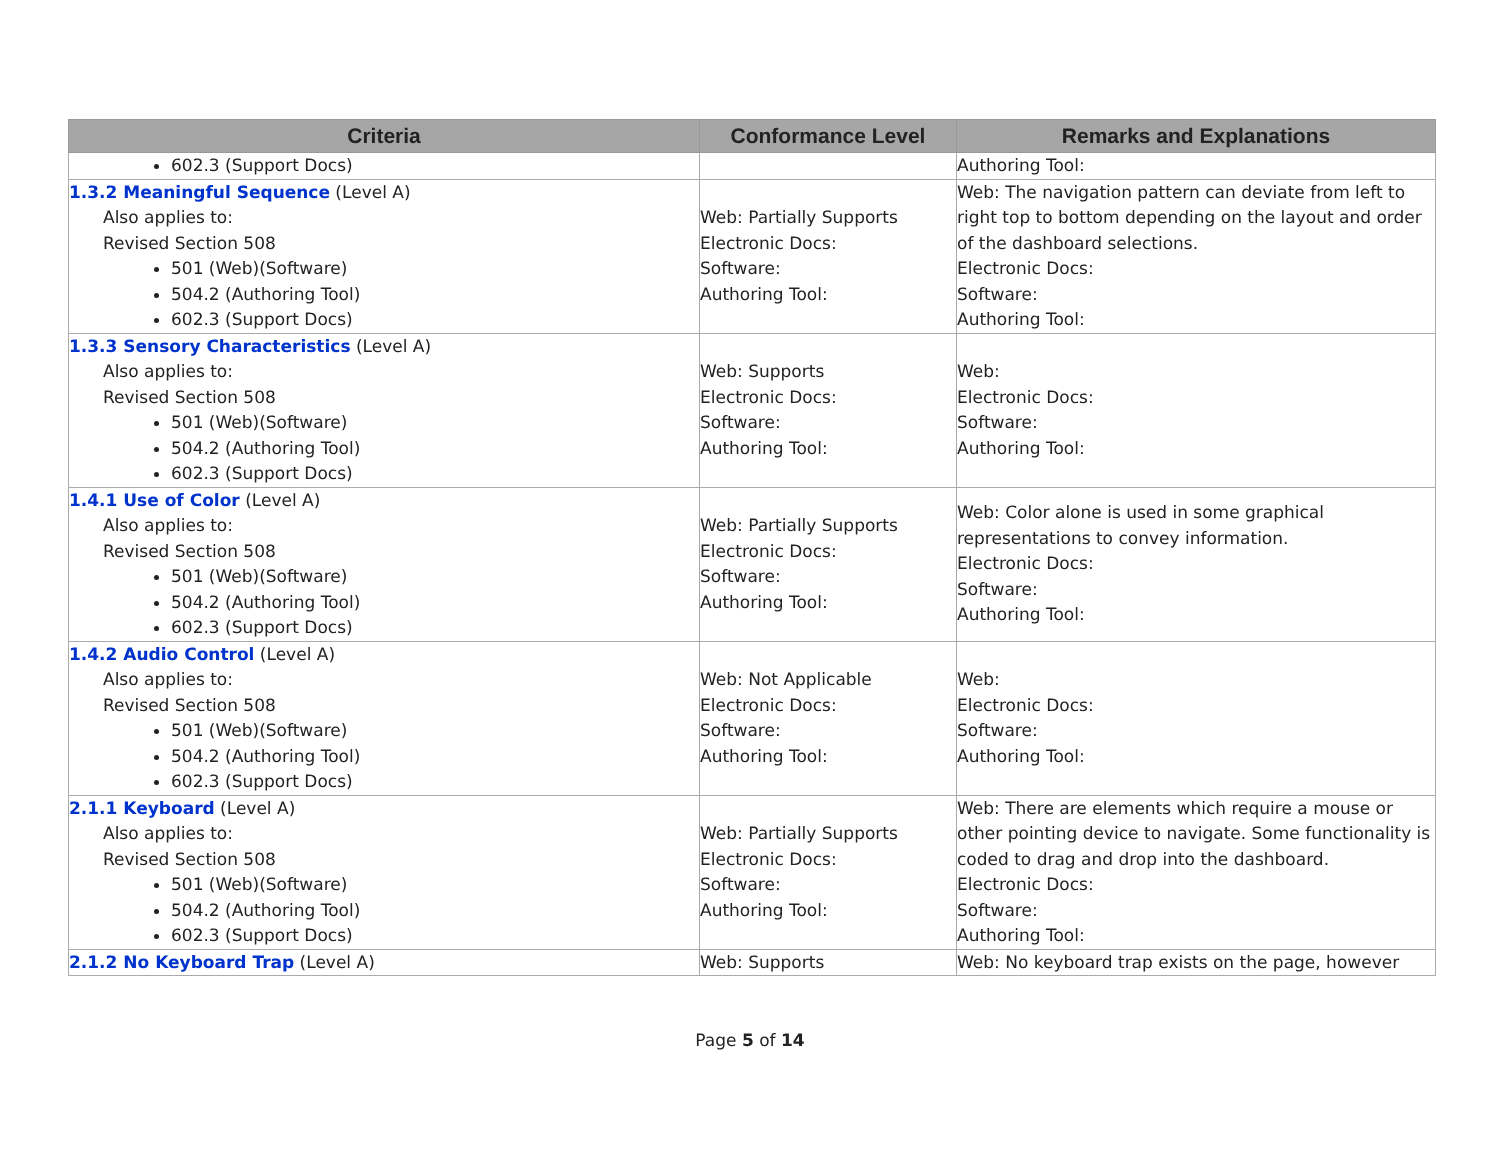| Criteria | Conformance Level | Remarks and Explanations |
| --- | --- | --- |
| 602.3 (Support Docs) | | Authoring Tool: |
| 1.3.2 Meaningful Sequence (Level A) Also applies to: Revised Section 508 501 (Web)(Software) 504.2 (Authoring Tool) 602.3 (Support Docs) | Web: Partially Supports Electronic Docs: Software: Authoring Tool: | Web: The navigation pattern can deviate from left to right top to bottom depending on the layout and order of the dashboard selections. Electronic Docs: Software: Authoring Tool: |
| 1.3.3 Sensory Characteristics (Level A) Also applies to: Revised Section 508 501 (Web)(Software) 504.2 (Authoring Tool) 602.3 (Support Docs) | Web: Supports Electronic Docs: Software: Authoring Tool: | Web: Electronic Docs: Software: Authoring Tool: |
| 1.4.1 Use of Color (Level A) Also applies to: Revised Section 508 501 (Web)(Software) 504.2 (Authoring Tool) 602.3 (Support Docs) | Web: Partially Supports Electronic Docs: Software: Authoring Tool: | Web: Color alone is used in some graphical representations to convey information. Electronic Docs: Software: Authoring Tool: |
| 1.4.2 Audio Control (Level A) Also applies to: Revised Section 508 501 (Web)(Software) 504.2 (Authoring Tool) 602.3 (Support Docs) | Web: Not Applicable Electronic Docs: Software: Authoring Tool: | Web: Electronic Docs: Software: Authoring Tool: |
| 2.1.1 Keyboard (Level A) Also applies to: Revised Section 508 501 (Web)(Software) 504.2 (Authoring Tool) 602.3 (Support Docs) | Web: Partially Supports Electronic Docs: Software: Authoring Tool: | Web: There are elements which require a mouse or other pointing device to navigate. Some functionality is coded to drag and drop into the dashboard. Electronic Docs: Software: Authoring Tool: |
| 2.1.2 No Keyboard Trap (Level A) | Web: Supports | Web: No keyboard trap exists on the page, however |
Page 5 of 14